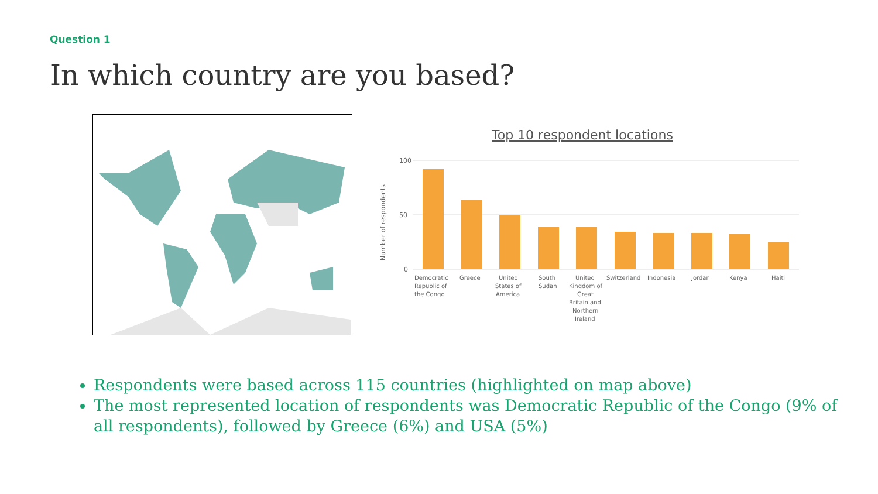Question 1
In which country are you based?
Top 10 respondent locations
Number of respondents
100
50
0
Democratic
Republic of
the Congo
Greece
United
States of
America
South
Sudan
United
Kingdom of
Great
Britain and
Northern
Ireland
Switzerland
Indonesia
Jordan
Kenya
Haiti
Respondents were based across 115 countries (highlighted on map above)
The most represented location of respondents was Democratic Republic of the Congo (9% of all respondents), followed by Greece (6%) and USA (5%)